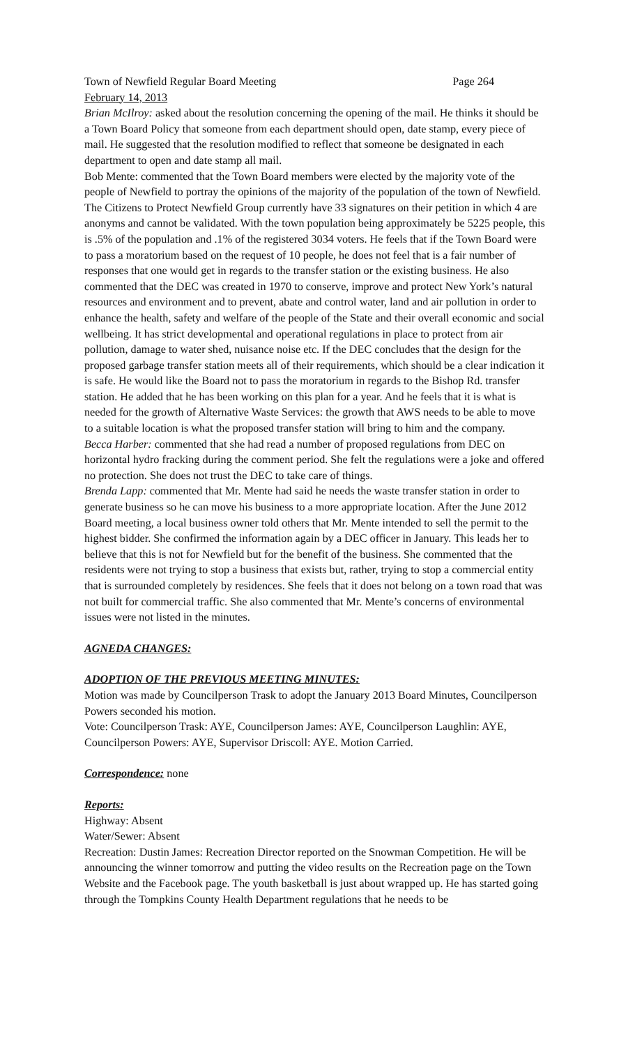Town of Newfield Regular Board Meeting Page 264
February 14, 2013
Brian McIlroy: asked about the resolution concerning the opening of the mail. He thinks it should be a Town Board Policy that someone from each department should open, date stamp, every piece of mail. He suggested that the resolution modified to reflect that someone be designated in each department to open and date stamp all mail.
Bob Mente: commented that the Town Board members were elected by the majority vote of the people of Newfield to portray the opinions of the majority of the population of the town of Newfield. The Citizens to Protect Newfield Group currently have 33 signatures on their petition in which 4 are anonyms and cannot be validated. With the town population being approximately be 5225 people, this is .5% of the population and .1% of the registered 3034 voters. He feels that if the Town Board were to pass a moratorium based on the request of 10 people, he does not feel that is a fair number of responses that one would get in regards to the transfer station or the existing business. He also commented that the DEC was created in 1970 to conserve, improve and protect New York’s natural resources and environment and to prevent, abate and control water, land and air pollution in order to enhance the health, safety and welfare of the people of the State and their overall economic and social wellbeing. It has strict developmental and operational regulations in place to protect from air pollution, damage to water shed, nuisance noise etc. If the DEC concludes that the design for the proposed garbage transfer station meets all of their requirements, which should be a clear indication it is safe. He would like the Board not to pass the moratorium in regards to the Bishop Rd. transfer station. He added that he has been working on this plan for a year. And he feels that it is what is needed for the growth of Alternative Waste Services: the growth that AWS needs to be able to move to a suitable location is what the proposed transfer station will bring to him and the company.
Becca Harber: commented that she had read a number of proposed regulations from DEC on horizontal hydro fracking during the comment period. She felt the regulations were a joke and offered no protection. She does not trust the DEC to take care of things.
Brenda Lapp: commented that Mr. Mente had said he needs the waste transfer station in order to generate business so he can move his business to a more appropriate location. After the June 2012 Board meeting, a local business owner told others that Mr. Mente intended to sell the permit to the highest bidder. She confirmed the information again by a DEC officer in January. This leads her to believe that this is not for Newfield but for the benefit of the business. She commented that the residents were not trying to stop a business that exists but, rather, trying to stop a commercial entity that is surrounded completely by residences. She feels that it does not belong on a town road that was not built for commercial traffic. She also commented that Mr. Mente’s concerns of environmental issues were not listed in the minutes.
AGNEDA CHANGES:
ADOPTION OF THE PREVIOUS MEETING MINUTES:
Motion was made by Councilperson Trask to adopt the January 2013 Board Minutes, Councilperson Powers seconded his motion.
Vote: Councilperson Trask: AYE, Councilperson James: AYE, Councilperson Laughlin: AYE, Councilperson Powers: AYE, Supervisor Driscoll: AYE. Motion Carried.
Correspondence: none
Reports:
Highway: Absent
Water/Sewer: Absent
Recreation: Dustin James: Recreation Director reported on the Snowman Competition. He will be announcing the winner tomorrow and putting the video results on the Recreation page on the Town Website and the Facebook page. The youth basketball is just about wrapped up. He has started going through the Tompkins County Health Department regulations that he needs to be